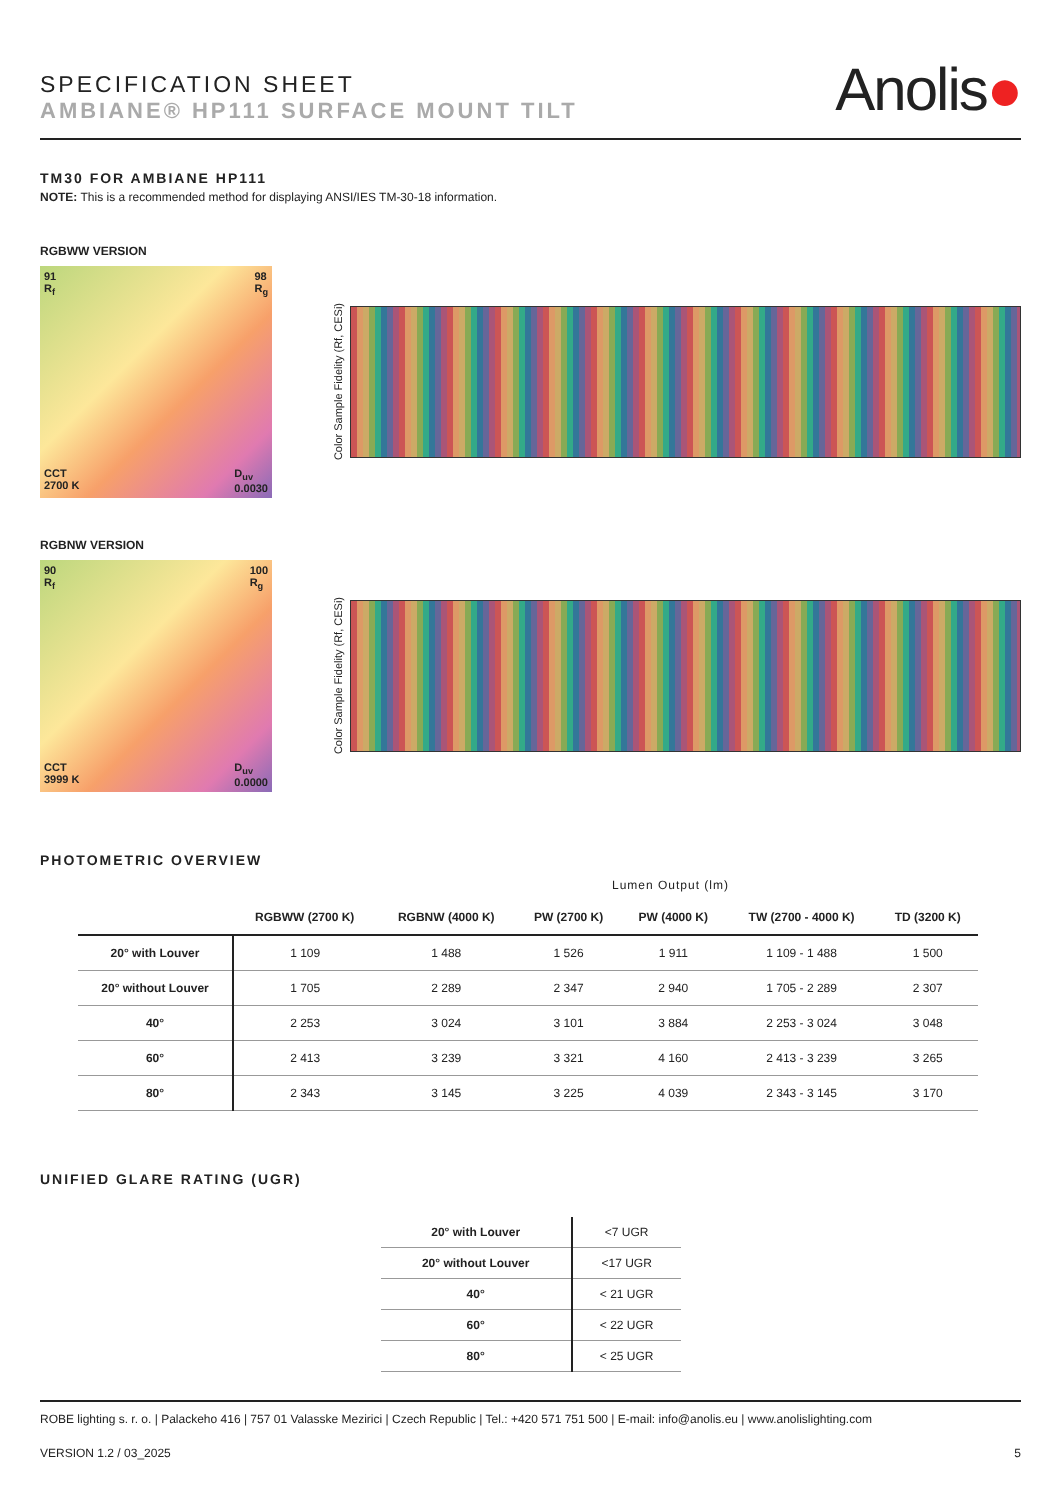SPECIFICATION SHEET
AMBIANE® HP111 SURFACE MOUNT TILT
Anolis●
TM30 FOR AMBIANE HP111
NOTE: This is a recommended method for displaying ANSI/IES TM-30-18 information.
RGBWW VERSION
91
R<sub>f</sub> 98
R<sub>g</sub>
CCT
2700 K D<sub>uv</sub>
0.0030
Color Sample Fidelity (Rf, CESi)
RGBNW VERSION
90
R<sub>f</sub> 100
R<sub>g</sub>
CCT
3999 K D<sub>uv</sub>
0.0000
Color Sample Fidelity (Rf, CESi)
PHOTOMETRIC OVERVIEW
Lumen Output (lm)
| | RGBWW (2700 K) | RGBNW (4000 K) | PW (2700 K) | PW (4000 K) | TW (2700 - 4000 K) | TD (3200 K) |
| --- | --- | --- | --- | --- | --- | --- |
| 20° with Louver | 1 109 | 1 488 | 1 526 | 1 911 | 1 109 - 1 488 | 1 500 |
| 20° without Louver | 1 705 | 2 289 | 2 347 | 2 940 | 1 705 - 2 289 | 2 307 |
| 40° | 2 253 | 3 024 | 3 101 | 3 884 | 2 253 - 3 024 | 3 048 |
| 60° | 2 413 | 3 239 | 3 321 | 4 160 | 2 413 - 3 239 | 3 265 |
| 80° | 2 343 | 3 145 | 3 225 | 4 039 | 2 343 - 3 145 | 3 170 |
UNIFIED GLARE RATING (UGR)
| 20° with Louver | <7 UGR |
| 20° without Louver | <17 UGR |
| 40° | < 21 UGR |
| 60° | < 22 UGR |
| 80° | < 25 UGR |
ROBE lighting s. r. o. | Palackeho 416 | 757 01 Valasske Mezirici | Czech Republic | Tel.: +420 571 751 500 | E-mail: info@anolis.eu | www.anolislighting.com
VERSION 1.2 / 03_2025 5